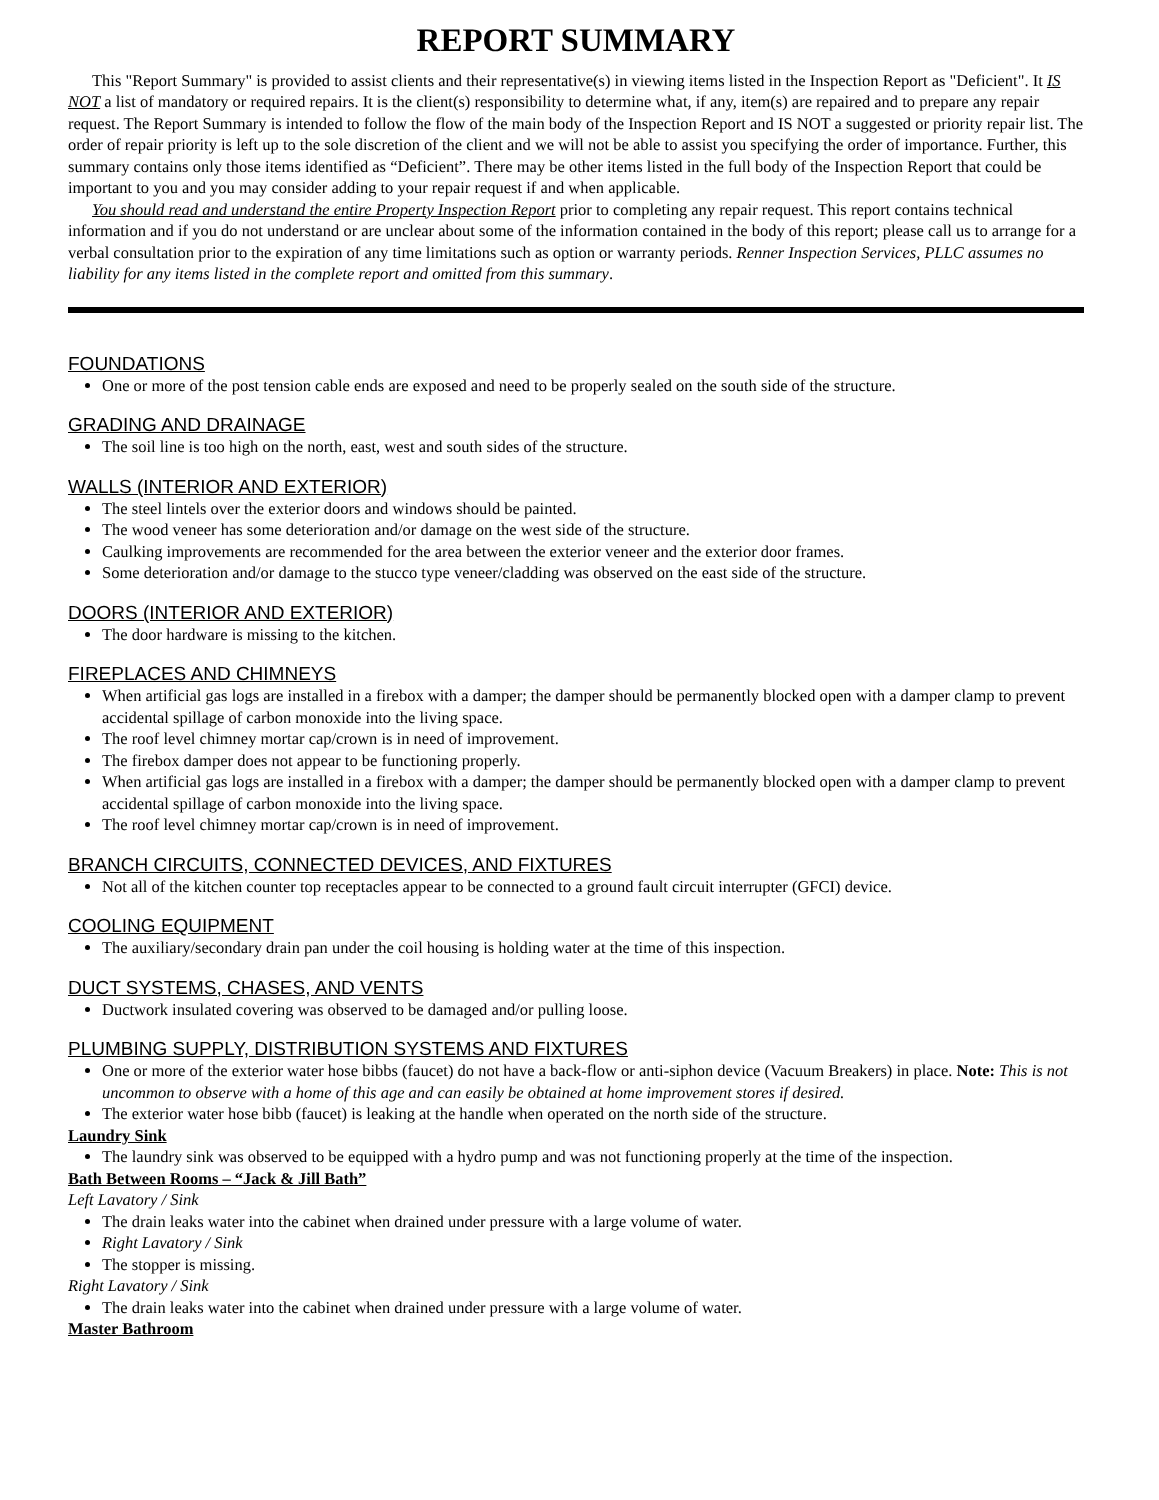REPORT SUMMARY
This "Report Summary" is provided to assist clients and their representative(s) in viewing items listed in the Inspection Report as "Deficient". It IS NOT a list of mandatory or required repairs. It is the client(s) responsibility to determine what, if any, item(s) are repaired and to prepare any repair request. The Report Summary is intended to follow the flow of the main body of the Inspection Report and IS NOT a suggested or priority repair list. The order of repair priority is left up to the sole discretion of the client and we will not be able to assist you specifying the order of importance. Further, this summary contains only those items identified as “Deficient”. There may be other items listed in the full body of the Inspection Report that could be important to you and you may consider adding to your repair request if and when applicable.
You should read and understand the entire Property Inspection Report prior to completing any repair request. This report contains technical information and if you do not understand or are unclear about some of the information contained in the body of this report; please call us to arrange for a verbal consultation prior to the expiration of any time limitations such as option or warranty periods. Renner Inspection Services, PLLC assumes no liability for any items listed in the complete report and omitted from this summary.
FOUNDATIONS
One or more of the post tension cable ends are exposed and need to be properly sealed on the south side of the structure.
GRADING AND DRAINAGE
The soil line is too high on the north, east, west and south sides of the structure.
WALLS (INTERIOR AND EXTERIOR)
The steel lintels over the exterior doors and windows should be painted.
The wood veneer has some deterioration and/or damage on the west side of the structure.
Caulking improvements are recommended for the area between the exterior veneer and the exterior door frames.
Some deterioration and/or damage to the stucco type veneer/cladding was observed on the east side of the structure.
DOORS (INTERIOR AND EXTERIOR)
The door hardware is missing to the kitchen.
FIREPLACES AND CHIMNEYS
When artificial gas logs are installed in a firebox with a damper; the damper should be permanently blocked open with a damper clamp to prevent accidental spillage of carbon monoxide into the living space.
The roof level chimney mortar cap/crown is in need of improvement.
The firebox damper does not appear to be functioning properly.
When artificial gas logs are installed in a firebox with a damper; the damper should be permanently blocked open with a damper clamp to prevent accidental spillage of carbon monoxide into the living space.
The roof level chimney mortar cap/crown is in need of improvement.
BRANCH CIRCUITS, CONNECTED DEVICES, AND FIXTURES
Not all of the kitchen counter top receptacles appear to be connected to a ground fault circuit interrupter (GFCI) device.
COOLING EQUIPMENT
The auxiliary/secondary drain pan under the coil housing is holding water at the time of this inspection.
DUCT SYSTEMS, CHASES, AND VENTS
Ductwork insulated covering was observed to be damaged and/or pulling loose.
PLUMBING SUPPLY, DISTRIBUTION SYSTEMS AND FIXTURES
One or more of the exterior water hose bibbs (faucet) do not have a back-flow or anti-siphon device (Vacuum Breakers) in place. Note: This is not uncommon to observe with a home of this age and can easily be obtained at home improvement stores if desired.
The exterior water hose bibb (faucet) is leaking at the handle when operated on the north side of the structure.
Laundry Sink
The laundry sink was observed to be equipped with a hydro pump and was not functioning properly at the time of the inspection.
Bath Between Rooms – “Jack & Jill Bath”
Left Lavatory / Sink
The drain leaks water into the cabinet when drained under pressure with a large volume of water.
Right Lavatory / Sink
The stopper is missing.
Right Lavatory / Sink
The drain leaks water into the cabinet when drained under pressure with a large volume of water.
Master Bathroom